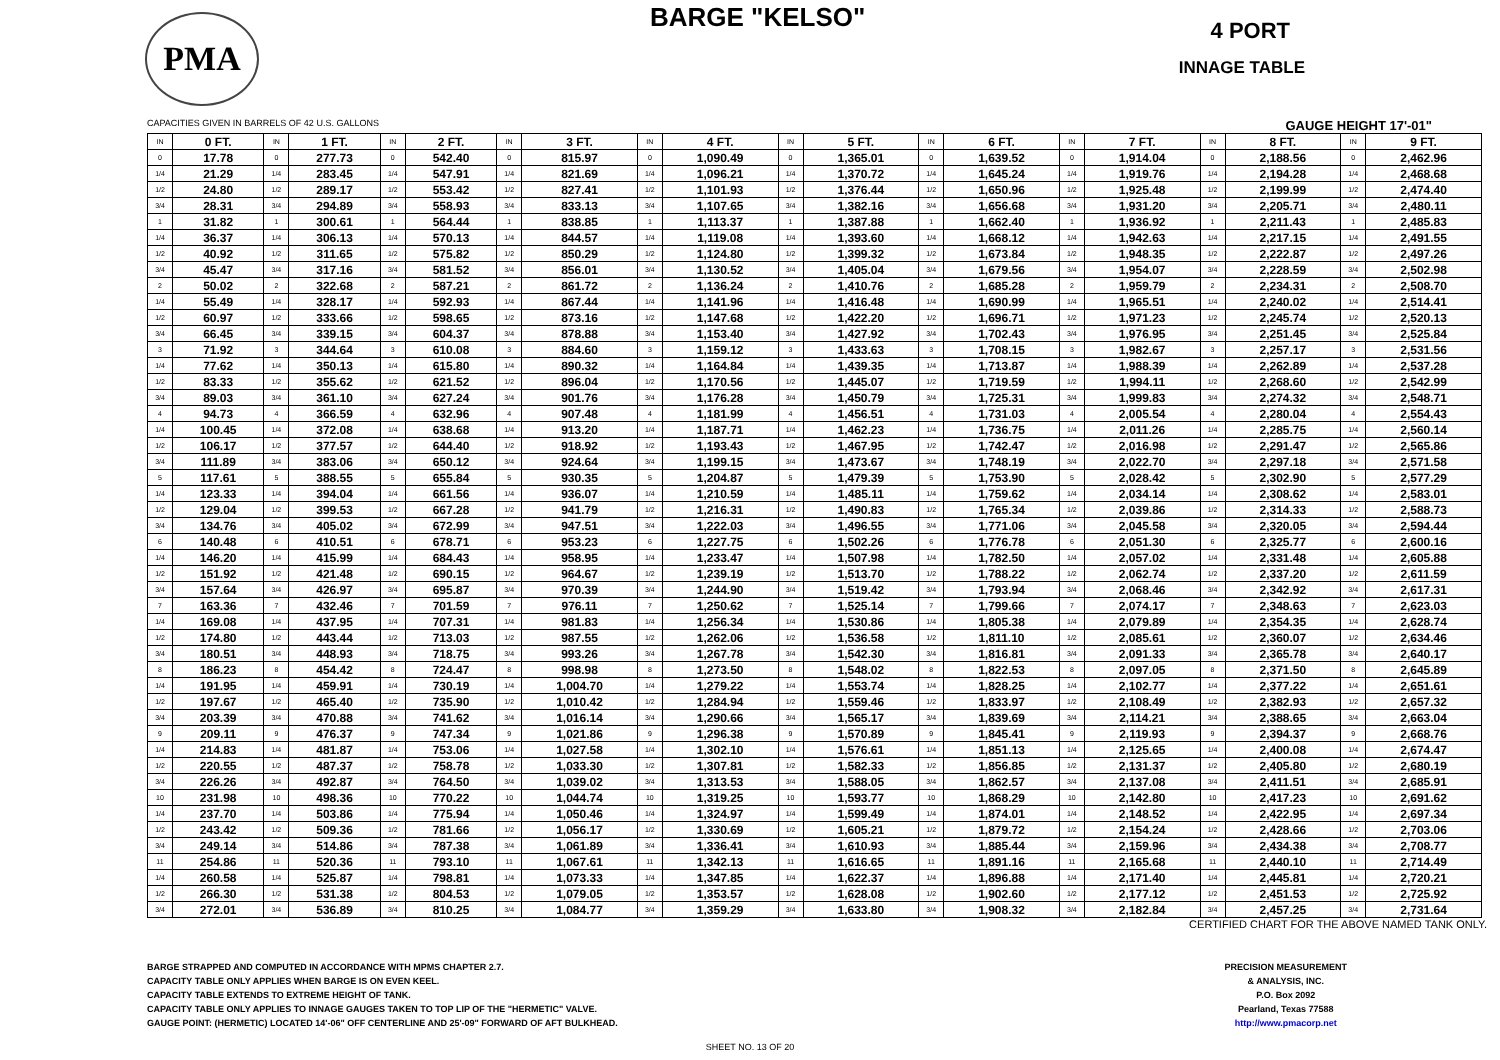PMA
BARGE "KELSO" 4 PORT
INNAGE TABLE
CAPACITIES GIVEN IN BARRELS OF 42 U.S. GALLONS GAUGE HEIGHT 17'-01"
| IN | 0 FT. | IN | 1 FT. | IN | 2 FT. | IN | 3 FT. | IN | 4 FT. | IN | 5 FT. | IN | 6 FT. | IN | 7 FT. | IN | 8 FT. | IN | 9 FT. |
| --- | --- | --- | --- | --- | --- | --- | --- | --- | --- | --- | --- | --- | --- | --- | --- | --- | --- | --- | --- |
| 0 | 17.78 | 0 | 277.73 | 0 | 542.40 | 0 | 815.97 | 0 | 1,090.49 | 0 | 1,365.01 | 0 | 1,639.52 | 0 | 1,914.04 | 0 | 2,188.56 | 0 | 2,462.96 |
| 1/4 | 21.29 | 1/4 | 283.45 | 1/4 | 547.91 | 1/4 | 821.69 | 1/4 | 1,096.21 | 1/4 | 1,370.72 | 1/4 | 1,645.24 | 1/4 | 1,919.76 | 1/4 | 2,194.28 | 1/4 | 2,468.68 |
| 1/2 | 24.80 | 1/2 | 289.17 | 1/2 | 553.42 | 1/2 | 827.41 | 1/2 | 1,101.93 | 1/2 | 1,376.44 | 1/2 | 1,650.96 | 1/2 | 1,925.48 | 1/2 | 2,199.99 | 1/2 | 2,474.40 |
| 3/4 | 28.31 | 3/4 | 294.89 | 3/4 | 558.93 | 3/4 | 833.13 | 3/4 | 1,107.65 | 3/4 | 1,382.16 | 3/4 | 1,656.68 | 3/4 | 1,931.20 | 3/4 | 2,205.71 | 3/4 | 2,480.11 |
| 1 | 31.82 | 1 | 300.61 | 1 | 564.44 | 1 | 838.85 | 1 | 1,113.37 | 1 | 1,387.88 | 1 | 1,662.40 | 1 | 1,936.92 | 1 | 2,211.43 | 1 | 2,485.83 |
| 1/4 | 36.37 | 1/4 | 306.13 | 1/4 | 570.13 | 1/4 | 844.57 | 1/4 | 1,119.08 | 1/4 | 1,393.60 | 1/4 | 1,668.12 | 1/4 | 1,942.63 | 1/4 | 2,217.15 | 1/4 | 2,491.55 |
| 1/2 | 40.92 | 1/2 | 311.65 | 1/2 | 575.82 | 1/2 | 850.29 | 1/2 | 1,124.80 | 1/2 | 1,399.32 | 1/2 | 1,673.84 | 1/2 | 1,948.35 | 1/2 | 2,222.87 | 1/2 | 2,497.26 |
| 3/4 | 45.47 | 3/4 | 317.16 | 3/4 | 581.52 | 3/4 | 856.01 | 3/4 | 1,130.52 | 3/4 | 1,405.04 | 3/4 | 1,679.56 | 3/4 | 1,954.07 | 3/4 | 2,228.59 | 3/4 | 2,502.98 |
| 2 | 50.02 | 2 | 322.68 | 2 | 587.21 | 2 | 861.72 | 2 | 1,136.24 | 2 | 1,410.76 | 2 | 1,685.28 | 2 | 1,959.79 | 2 | 2,234.31 | 2 | 2,508.70 |
| 1/4 | 55.49 | 1/4 | 328.17 | 1/4 | 592.93 | 1/4 | 867.44 | 1/4 | 1,141.96 | 1/4 | 1,416.48 | 1/4 | 1,690.99 | 1/4 | 1,965.51 | 1/4 | 2,240.02 | 1/4 | 2,514.41 |
| 1/2 | 60.97 | 1/2 | 333.66 | 1/2 | 598.65 | 1/2 | 873.16 | 1/2 | 1,147.68 | 1/2 | 1,422.20 | 1/2 | 1,696.71 | 1/2 | 1,971.23 | 1/2 | 2,245.74 | 1/2 | 2,520.13 |
| 3/4 | 66.45 | 3/4 | 339.15 | 3/4 | 604.37 | 3/4 | 878.88 | 3/4 | 1,153.40 | 3/4 | 1,427.92 | 3/4 | 1,702.43 | 3/4 | 1,976.95 | 3/4 | 2,251.45 | 3/4 | 2,525.84 |
| 3 | 71.92 | 3 | 344.64 | 3 | 610.08 | 3 | 884.60 | 3 | 1,159.12 | 3 | 1,433.63 | 3 | 1,708.15 | 3 | 1,982.67 | 3 | 2,257.17 | 3 | 2,531.56 |
| 1/4 | 77.62 | 1/4 | 350.13 | 1/4 | 615.80 | 1/4 | 890.32 | 1/4 | 1,164.84 | 1/4 | 1,439.35 | 1/4 | 1,713.87 | 1/4 | 1,988.39 | 1/4 | 2,262.89 | 1/4 | 2,537.28 |
| 1/2 | 83.33 | 1/2 | 355.62 | 1/2 | 621.52 | 1/2 | 896.04 | 1/2 | 1,170.56 | 1/2 | 1,445.07 | 1/2 | 1,719.59 | 1/2 | 1,994.11 | 1/2 | 2,268.60 | 1/2 | 2,542.99 |
| 3/4 | 89.03 | 3/4 | 361.10 | 3/4 | 627.24 | 3/4 | 901.76 | 3/4 | 1,176.28 | 3/4 | 1,450.79 | 3/4 | 1,725.31 | 3/4 | 1,999.83 | 3/4 | 2,274.32 | 3/4 | 2,548.71 |
| 4 | 94.73 | 4 | 366.59 | 4 | 632.96 | 4 | 907.48 | 4 | 1,181.99 | 4 | 1,456.51 | 4 | 1,731.03 | 4 | 2,005.54 | 4 | 2,280.04 | 4 | 2,554.43 |
| 1/4 | 100.45 | 1/4 | 372.08 | 1/4 | 638.68 | 1/4 | 913.20 | 1/4 | 1,187.71 | 1/4 | 1,462.23 | 1/4 | 1,736.75 | 1/4 | 2,011.26 | 1/4 | 2,285.75 | 1/4 | 2,560.14 |
| 1/2 | 106.17 | 1/2 | 377.57 | 1/2 | 644.40 | 1/2 | 918.92 | 1/2 | 1,193.43 | 1/2 | 1,467.95 | 1/2 | 1,742.47 | 1/2 | 2,016.98 | 1/2 | 2,291.47 | 1/2 | 2,565.86 |
| 3/4 | 111.89 | 3/4 | 383.06 | 3/4 | 650.12 | 3/4 | 924.64 | 3/4 | 1,199.15 | 3/4 | 1,473.67 | 3/4 | 1,748.19 | 3/4 | 2,022.70 | 3/4 | 2,297.18 | 3/4 | 2,571.58 |
| 5 | 117.61 | 5 | 388.55 | 5 | 655.84 | 5 | 930.35 | 5 | 1,204.87 | 5 | 1,479.39 | 5 | 1,753.90 | 5 | 2,028.42 | 5 | 2,302.90 | 5 | 2,577.29 |
| 1/4 | 123.33 | 1/4 | 394.04 | 1/4 | 661.56 | 1/4 | 936.07 | 1/4 | 1,210.59 | 1/4 | 1,485.11 | 1/4 | 1,759.62 | 1/4 | 2,034.14 | 1/4 | 2,308.62 | 1/4 | 2,583.01 |
| 1/2 | 129.04 | 1/2 | 399.53 | 1/2 | 667.28 | 1/2 | 941.79 | 1/2 | 1,216.31 | 1/2 | 1,490.83 | 1/2 | 1,765.34 | 1/2 | 2,039.86 | 1/2 | 2,314.33 | 1/2 | 2,588.73 |
| 3/4 | 134.76 | 3/4 | 405.02 | 3/4 | 672.99 | 3/4 | 947.51 | 3/4 | 1,222.03 | 3/4 | 1,496.55 | 3/4 | 1,771.06 | 3/4 | 2,045.58 | 3/4 | 2,320.05 | 3/4 | 2,594.44 |
| 6 | 140.48 | 6 | 410.51 | 6 | 678.71 | 6 | 953.23 | 6 | 1,227.75 | 6 | 1,502.26 | 6 | 1,776.78 | 6 | 2,051.30 | 6 | 2,325.77 | 6 | 2,600.16 |
| 1/4 | 146.20 | 1/4 | 415.99 | 1/4 | 684.43 | 1/4 | 958.95 | 1/4 | 1,233.47 | 1/4 | 1,507.98 | 1/4 | 1,782.50 | 1/4 | 2,057.02 | 1/4 | 2,331.48 | 1/4 | 2,605.88 |
| 1/2 | 151.92 | 1/2 | 421.48 | 1/2 | 690.15 | 1/2 | 964.67 | 1/2 | 1,239.19 | 1/2 | 1,513.70 | 1/2 | 1,788.22 | 1/2 | 2,062.74 | 1/2 | 2,337.20 | 1/2 | 2,611.59 |
| 3/4 | 157.64 | 3/4 | 426.97 | 3/4 | 695.87 | 3/4 | 970.39 | 3/4 | 1,244.90 | 3/4 | 1,519.42 | 3/4 | 1,793.94 | 3/4 | 2,068.46 | 3/4 | 2,342.92 | 3/4 | 2,617.31 |
| 7 | 163.36 | 7 | 432.46 | 7 | 701.59 | 7 | 976.11 | 7 | 1,250.62 | 7 | 1,525.14 | 7 | 1,799.66 | 7 | 2,074.17 | 7 | 2,348.63 | 7 | 2,623.03 |
| 1/4 | 169.08 | 1/4 | 437.95 | 1/4 | 707.31 | 1/4 | 981.83 | 1/4 | 1,256.34 | 1/4 | 1,530.86 | 1/4 | 1,805.38 | 1/4 | 2,079.89 | 1/4 | 2,354.35 | 1/4 | 2,628.74 |
| 1/2 | 174.80 | 1/2 | 443.44 | 1/2 | 713.03 | 1/2 | 987.55 | 1/2 | 1,262.06 | 1/2 | 1,536.58 | 1/2 | 1,811.10 | 1/2 | 2,085.61 | 1/2 | 2,360.07 | 1/2 | 2,634.46 |
| 3/4 | 180.51 | 3/4 | 448.93 | 3/4 | 718.75 | 3/4 | 993.26 | 3/4 | 1,267.78 | 3/4 | 1,542.30 | 3/4 | 1,816.81 | 3/4 | 2,091.33 | 3/4 | 2,365.78 | 3/4 | 2,640.17 |
| 8 | 186.23 | 8 | 454.42 | 8 | 724.47 | 8 | 998.98 | 8 | 1,273.50 | 8 | 1,548.02 | 8 | 1,822.53 | 8 | 2,097.05 | 8 | 2,371.50 | 8 | 2,645.89 |
| 1/4 | 191.95 | 1/4 | 459.91 | 1/4 | 730.19 | 1/4 | 1,004.70 | 1/4 | 1,279.22 | 1/4 | 1,553.74 | 1/4 | 1,828.25 | 1/4 | 2,102.77 | 1/4 | 2,377.22 | 1/4 | 2,651.61 |
| 1/2 | 197.67 | 1/2 | 465.40 | 1/2 | 735.90 | 1/2 | 1,010.42 | 1/2 | 1,284.94 | 1/2 | 1,559.46 | 1/2 | 1,833.97 | 1/2 | 2,108.49 | 1/2 | 2,382.93 | 1/2 | 2,657.32 |
| 3/4 | 203.39 | 3/4 | 470.88 | 3/4 | 741.62 | 3/4 | 1,016.14 | 3/4 | 1,290.66 | 3/4 | 1,565.17 | 3/4 | 1,839.69 | 3/4 | 2,114.21 | 3/4 | 2,388.65 | 3/4 | 2,663.04 |
| 9 | 209.11 | 9 | 476.37 | 9 | 747.34 | 9 | 1,021.86 | 9 | 1,296.38 | 9 | 1,570.89 | 9 | 1,845.41 | 9 | 2,119.93 | 9 | 2,394.37 | 9 | 2,668.76 |
| 1/4 | 214.83 | 1/4 | 481.87 | 1/4 | 753.06 | 1/4 | 1,027.58 | 1/4 | 1,302.10 | 1/4 | 1,576.61 | 1/4 | 1,851.13 | 1/4 | 2,125.65 | 1/4 | 2,400.08 | 1/4 | 2,674.47 |
| 1/2 | 220.55 | 1/2 | 487.37 | 1/2 | 758.78 | 1/2 | 1,033.30 | 1/2 | 1,307.81 | 1/2 | 1,582.33 | 1/2 | 1,856.85 | 1/2 | 2,131.37 | 1/2 | 2,405.80 | 1/2 | 2,680.19 |
| 3/4 | 226.26 | 3/4 | 492.87 | 3/4 | 764.50 | 3/4 | 1,039.02 | 3/4 | 1,313.53 | 3/4 | 1,588.05 | 3/4 | 1,862.57 | 3/4 | 2,137.08 | 3/4 | 2,411.51 | 3/4 | 2,685.91 |
| 10 | 231.98 | 10 | 498.36 | 10 | 770.22 | 10 | 1,044.74 | 10 | 1,319.25 | 10 | 1,593.77 | 10 | 1,868.29 | 10 | 2,142.80 | 10 | 2,417.23 | 10 | 2,691.62 |
| 1/4 | 237.70 | 1/4 | 503.86 | 1/4 | 775.94 | 1/4 | 1,050.46 | 1/4 | 1,324.97 | 1/4 | 1,599.49 | 1/4 | 1,874.01 | 1/4 | 2,148.52 | 1/4 | 2,422.95 | 1/4 | 2,697.34 |
| 1/2 | 243.42 | 1/2 | 509.36 | 1/2 | 781.66 | 1/2 | 1,056.17 | 1/2 | 1,330.69 | 1/2 | 1,605.21 | 1/2 | 1,879.72 | 1/2 | 2,154.24 | 1/2 | 2,428.66 | 1/2 | 2,703.06 |
| 3/4 | 249.14 | 3/4 | 514.86 | 3/4 | 787.38 | 3/4 | 1,061.89 | 3/4 | 1,336.41 | 3/4 | 1,610.93 | 3/4 | 1,885.44 | 3/4 | 2,159.96 | 3/4 | 2,434.38 | 3/4 | 2,708.77 |
| 11 | 254.86 | 11 | 520.36 | 11 | 793.10 | 11 | 1,067.61 | 11 | 1,342.13 | 11 | 1,616.65 | 11 | 1,891.16 | 11 | 2,165.68 | 11 | 2,440.10 | 11 | 2,714.49 |
| 1/4 | 260.58 | 1/4 | 525.87 | 1/4 | 798.81 | 1/4 | 1,073.33 | 1/4 | 1,347.85 | 1/4 | 1,622.37 | 1/4 | 1,896.88 | 1/4 | 2,171.40 | 1/4 | 2,445.81 | 1/4 | 2,720.21 |
| 1/2 | 266.30 | 1/2 | 531.38 | 1/2 | 804.53 | 1/2 | 1,079.05 | 1/2 | 1,353.57 | 1/2 | 1,628.08 | 1/2 | 1,902.60 | 1/2 | 2,177.12 | 1/2 | 2,451.53 | 1/2 | 2,725.92 |
| 3/4 | 272.01 | 3/4 | 536.89 | 3/4 | 810.25 | 3/4 | 1,084.77 | 3/4 | 1,359.29 | 3/4 | 1,633.80 | 3/4 | 1,908.32 | 3/4 | 2,182.84 | 3/4 | 2,457.25 | 3/4 | 2,731.64 |
CERTIFIED CHART FOR THE ABOVE NAMED TANK ONLY.
BARGE STRAPPED AND COMPUTED IN ACCORDANCE WITH MPMS CHAPTER 2.7.
CAPACITY TABLE ONLY APPLIES WHEN BARGE IS ON EVEN KEEL.
CAPACITY TABLE EXTENDS TO EXTREME HEIGHT OF TANK.
CAPACITY TABLE ONLY APPLIES TO INNAGE GAUGES TAKEN TO TOP LIP OF THE "HERMETIC" VALVE.
GAUGE POINT: (HERMETIC) LOCATED 14'-06" OFF CENTERLINE AND 25'-09" FORWARD OF AFT BULKHEAD.
PRECISION MEASUREMENT
& ANALYSIS, INC.
P.O. Box 2092
Pearland, Texas 77588
http://www.pmacorp.net
SHEET NO. 13 OF 20